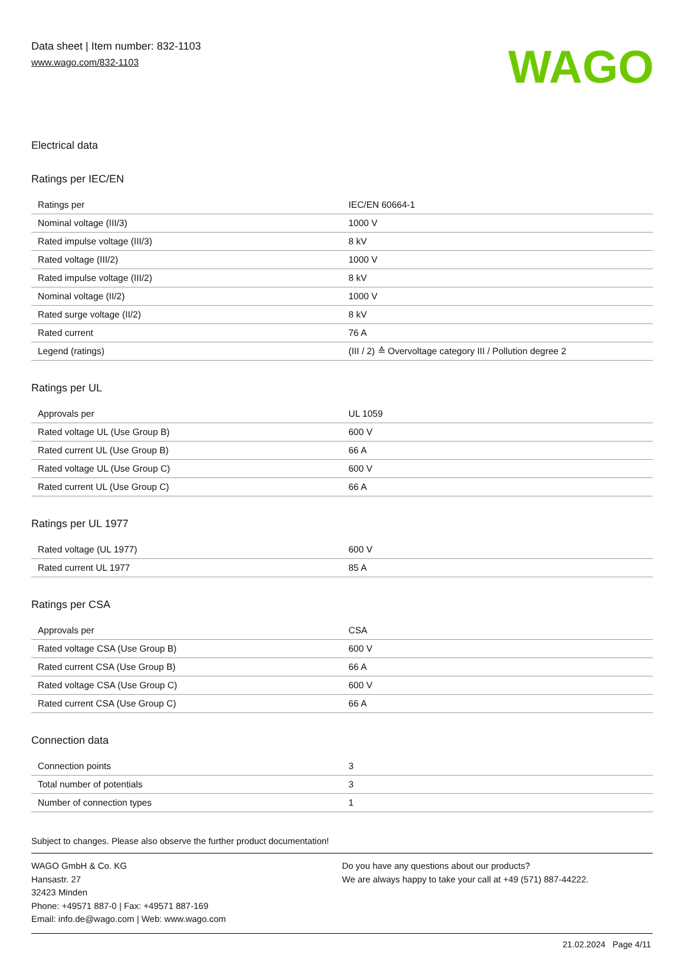Data sheet | Item number: 832-1103
www.wago.com/832-1103
WAGO
Electrical data
Ratings per IEC/EN
| Ratings per | IEC/EN 60664-1 |
| Nominal voltage (III/3) | 1000 V |
| Rated impulse voltage (III/3) | 8 kV |
| Rated voltage (III/2) | 1000 V |
| Rated impulse voltage (III/2) | 8 kV |
| Nominal voltage (II/2) | 1000 V |
| Rated surge voltage (II/2) | 8 kV |
| Rated current | 76 A |
| Legend (ratings) | (III / 2) ≙ Overvoltage category III / Pollution degree 2 |
Ratings per UL
| Approvals per | UL 1059 |
| Rated voltage UL (Use Group B) | 600 V |
| Rated current UL (Use Group B) | 66 A |
| Rated voltage UL (Use Group C) | 600 V |
| Rated current UL (Use Group C) | 66 A |
Ratings per UL 1977
| Rated voltage (UL 1977) | 600 V |
| Rated current UL 1977 | 85 A |
Ratings per CSA
| Approvals per | CSA |
| Rated voltage CSA (Use Group B) | 600 V |
| Rated current CSA (Use Group B) | 66 A |
| Rated voltage CSA (Use Group C) | 600 V |
| Rated current CSA (Use Group C) | 66 A |
Connection data
| Connection points | 3 |
| Total number of potentials | 3 |
| Number of connection types | 1 |
Subject to changes. Please also observe the further product documentation!
WAGO GmbH & Co. KG
Hansastr. 27
32423 Minden
Phone: +49571 887-0 | Fax: +49571 887-169
Email: info.de@wago.com | Web: www.wago.com
Do you have any questions about our products?
We are always happy to take your call at +49 (571) 887-44222.
21.02.2024 Page 4/11